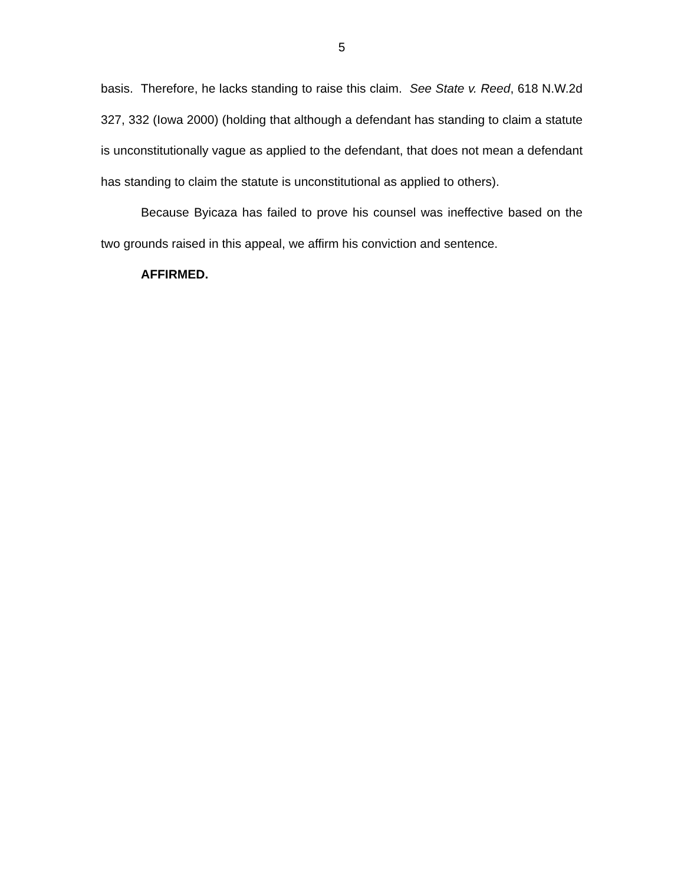5
basis. Therefore, he lacks standing to raise this claim. See State v. Reed, 618 N.W.2d 327, 332 (Iowa 2000) (holding that although a defendant has standing to claim a statute is unconstitutionally vague as applied to the defendant, that does not mean a defendant has standing to claim the statute is unconstitutional as applied to others).
Because Byicaza has failed to prove his counsel was ineffective based on the two grounds raised in this appeal, we affirm his conviction and sentence.
AFFIRMED.